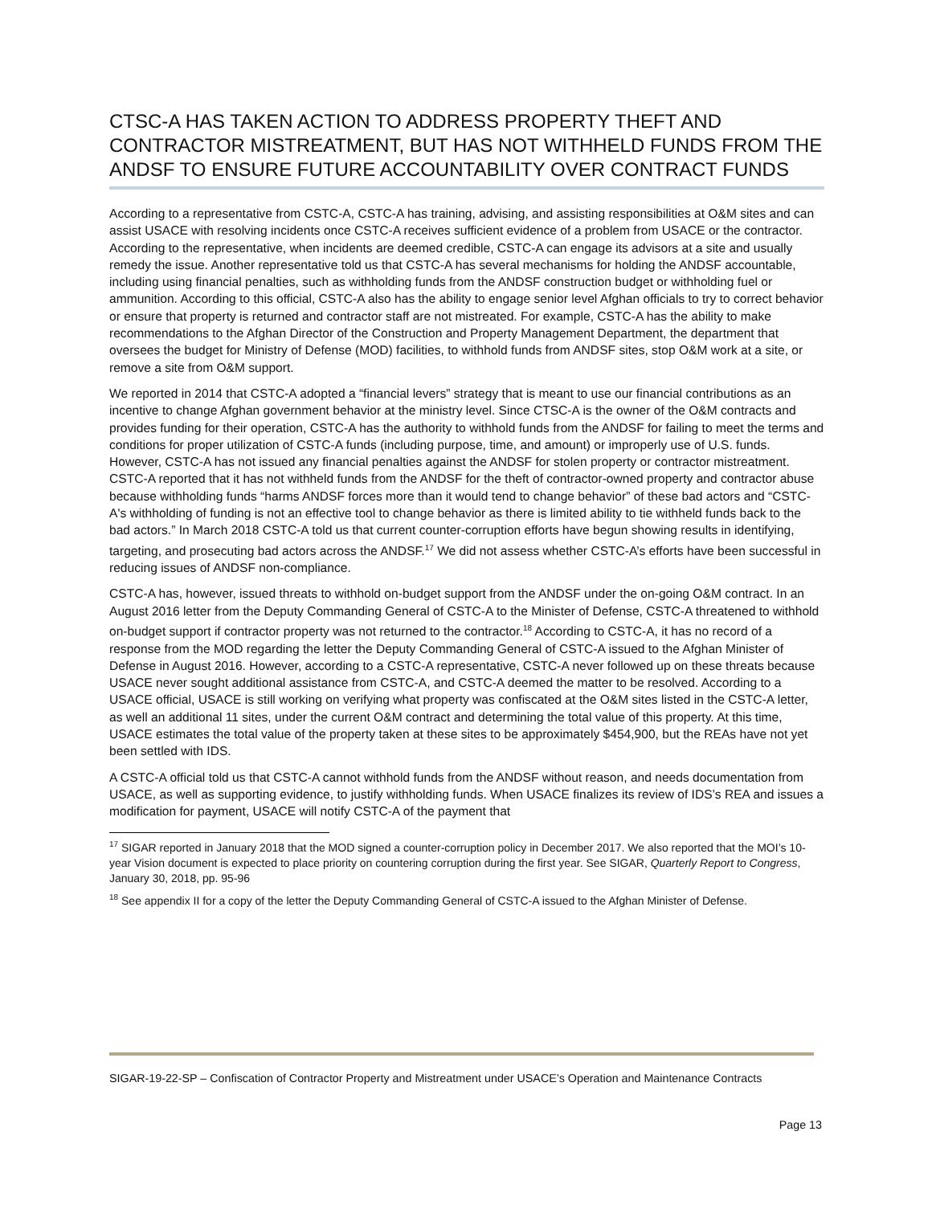CTSC-A HAS TAKEN ACTION TO ADDRESS PROPERTY THEFT AND CONTRACTOR MISTREATMENT, BUT HAS NOT WITHHELD FUNDS FROM THE ANDSF TO ENSURE FUTURE ACCOUNTABILITY OVER CONTRACT FUNDS
According to a representative from CSTC-A, CSTC-A has training, advising, and assisting responsibilities at O&M sites and can assist USACE with resolving incidents once CSTC-A receives sufficient evidence of a problem from USACE or the contractor. According to the representative, when incidents are deemed credible, CSTC-A can engage its advisors at a site and usually remedy the issue. Another representative told us that CSTC-A has several mechanisms for holding the ANDSF accountable, including using financial penalties, such as withholding funds from the ANDSF construction budget or withholding fuel or ammunition. According to this official, CSTC-A also has the ability to engage senior level Afghan officials to try to correct behavior or ensure that property is returned and contractor staff are not mistreated. For example, CSTC-A has the ability to make recommendations to the Afghan Director of the Construction and Property Management Department, the department that oversees the budget for Ministry of Defense (MOD) facilities, to withhold funds from ANDSF sites, stop O&M work at a site, or remove a site from O&M support.
We reported in 2014 that CSTC-A adopted a “financial levers” strategy that is meant to use our financial contributions as an incentive to change Afghan government behavior at the ministry level. Since CTSC-A is the owner of the O&M contracts and provides funding for their operation, CSTC-A has the authority to withhold funds from the ANDSF for failing to meet the terms and conditions for proper utilization of CSTC-A funds (including purpose, time, and amount) or improperly use of U.S. funds. However, CSTC-A has not issued any financial penalties against the ANDSF for stolen property or contractor mistreatment. CSTC-A reported that it has not withheld funds from the ANDSF for the theft of contractor-owned property and contractor abuse because withholding funds “harms ANDSF forces more than it would tend to change behavior” of these bad actors and “CSTC-A's withholding of funding is not an effective tool to change behavior as there is limited ability to tie withheld funds back to the bad actors.” In March 2018 CSTC-A told us that current counter-corruption efforts have begun showing results in identifying, targeting, and prosecuting bad actors across the ANDSF.<sup>17</sup> We did not assess whether CSTC-A’s efforts have been successful in reducing issues of ANDSF non-compliance.
CSTC-A has, however, issued threats to withhold on-budget support from the ANDSF under the on-going O&M contract. In an August 2016 letter from the Deputy Commanding General of CSTC-A to the Minister of Defense, CSTC-A threatened to withhold on-budget support if contractor property was not returned to the contractor.<sup>18</sup> According to CSTC-A, it has no record of a response from the MOD regarding the letter the Deputy Commanding General of CSTC-A issued to the Afghan Minister of Defense in August 2016. However, according to a CSTC-A representative, CSTC-A never followed up on these threats because USACE never sought additional assistance from CSTC-A, and CSTC-A deemed the matter to be resolved. According to a USACE official, USACE is still working on verifying what property was confiscated at the O&M sites listed in the CSTC-A letter, as well an additional 11 sites, under the current O&M contract and determining the total value of this property. At this time, USACE estimates the total value of the property taken at these sites to be approximately $454,900, but the REAs have not yet been settled with IDS.
A CSTC-A official told us that CSTC-A cannot withhold funds from the ANDSF without reason, and needs documentation from USACE, as well as supporting evidence, to justify withholding funds. When USACE finalizes its review of IDS’s REA and issues a modification for payment, USACE will notify CSTC-A of the payment that
<sup>17</sup> SIGAR reported in January 2018 that the MOD signed a counter-corruption policy in December 2017. We also reported that the MOI’s 10-year Vision document is expected to place priority on countering corruption during the first year. See SIGAR, Quarterly Report to Congress, January 30, 2018, pp. 95-96
<sup>18</sup> See appendix II for a copy of the letter the Deputy Commanding General of CSTC-A issued to the Afghan Minister of Defense.
SIGAR-19-22-SP – Confiscation of Contractor Property and Mistreatment under USACE’s Operation and Maintenance Contracts
Page 13